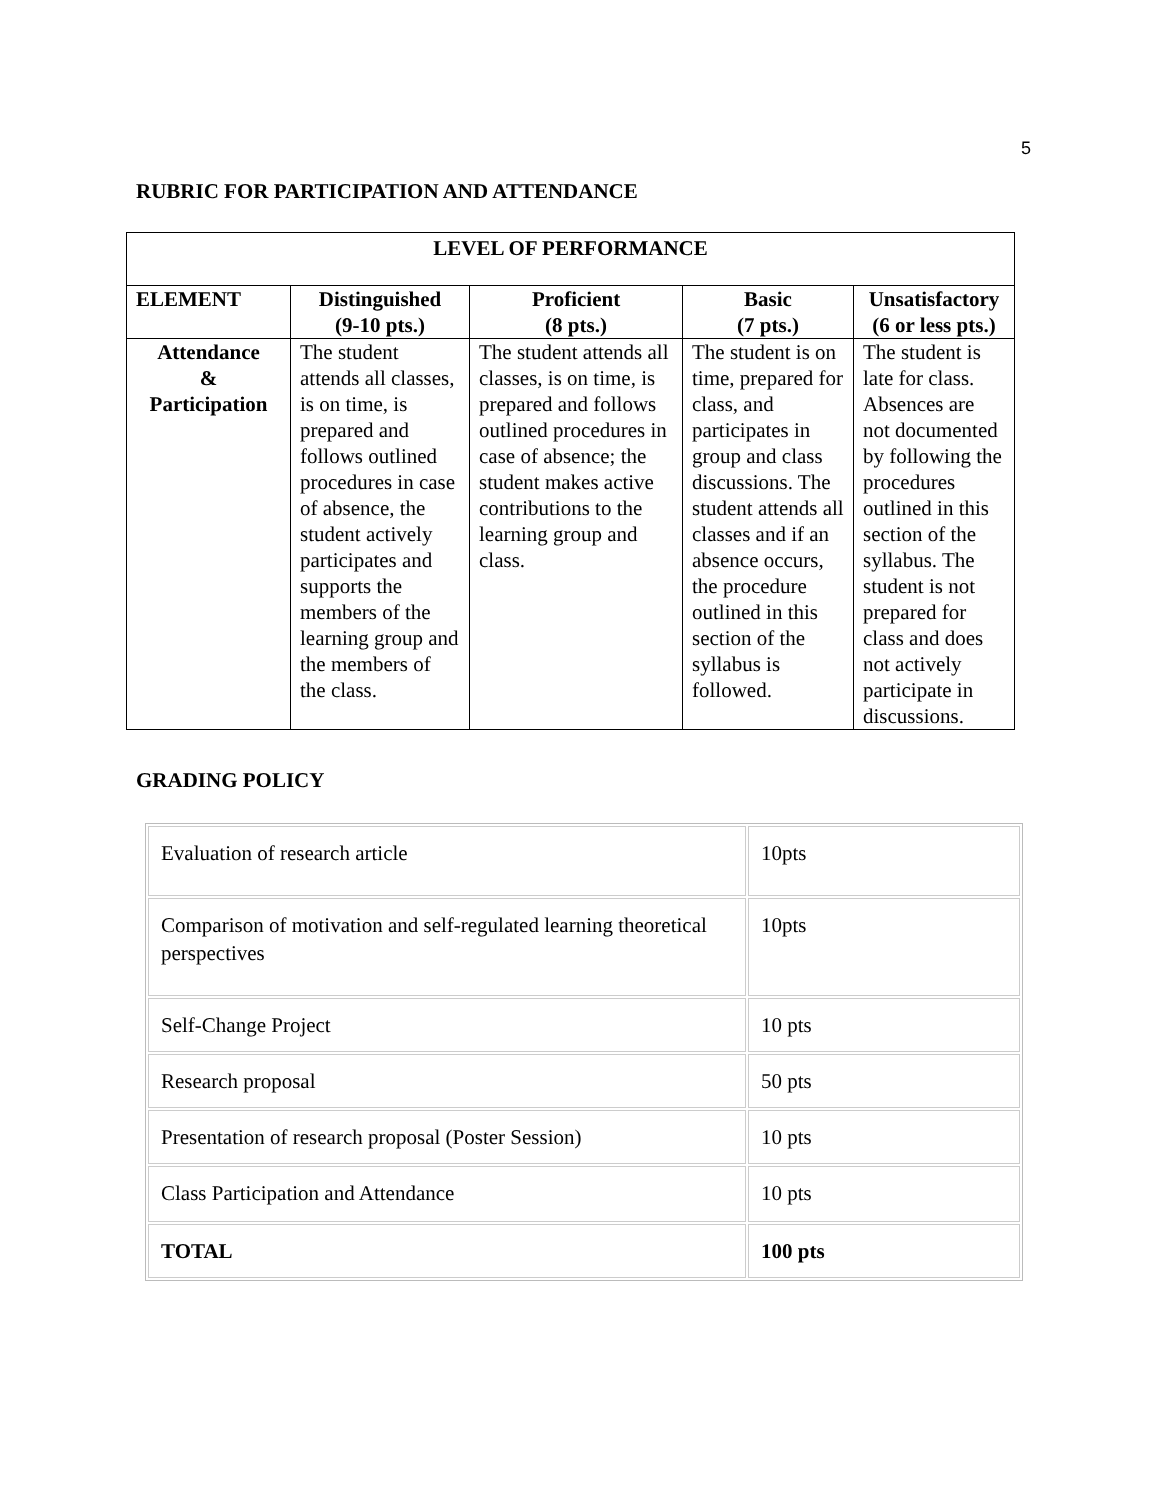5
RUBRIC FOR PARTICIPATION AND ATTENDANCE
| LEVEL OF PERFORMANCE | | | | |
| --- | --- | --- | --- | --- |
| ELEMENT | Distinguished (9-10 pts.) | Proficient (8 pts.) | Basic (7 pts.) | Unsatisfactory (6 or less pts.) |
| Attendance & Participation | The student attends all classes, is on time, is prepared and follows outlined procedures in case of absence, the student actively participates and supports the members of the learning group and the members of the class. | The student attends all classes, is on time, is prepared and follows outlined procedures in case of absence; the student makes active contributions to the learning group and class. | The student is on time, prepared for class, and participates in group and class discussions. The student attends all classes and if an absence occurs, the procedure outlined in this section of the syllabus is followed. | The student is late for class. Absences are not documented by following the procedures outlined in this section of the syllabus. The student is not prepared for class and does not actively participate in discussions. |
GRADING POLICY
| Evaluation of research article | 10pts |
| Comparison of motivation and self-regulated learning theoretical perspectives | 10pts |
| Self-Change Project | 10 pts |
| Research proposal | 50 pts |
| Presentation of research proposal (Poster Session) | 10 pts |
| Class Participation and Attendance | 10 pts |
| TOTAL | 100 pts |